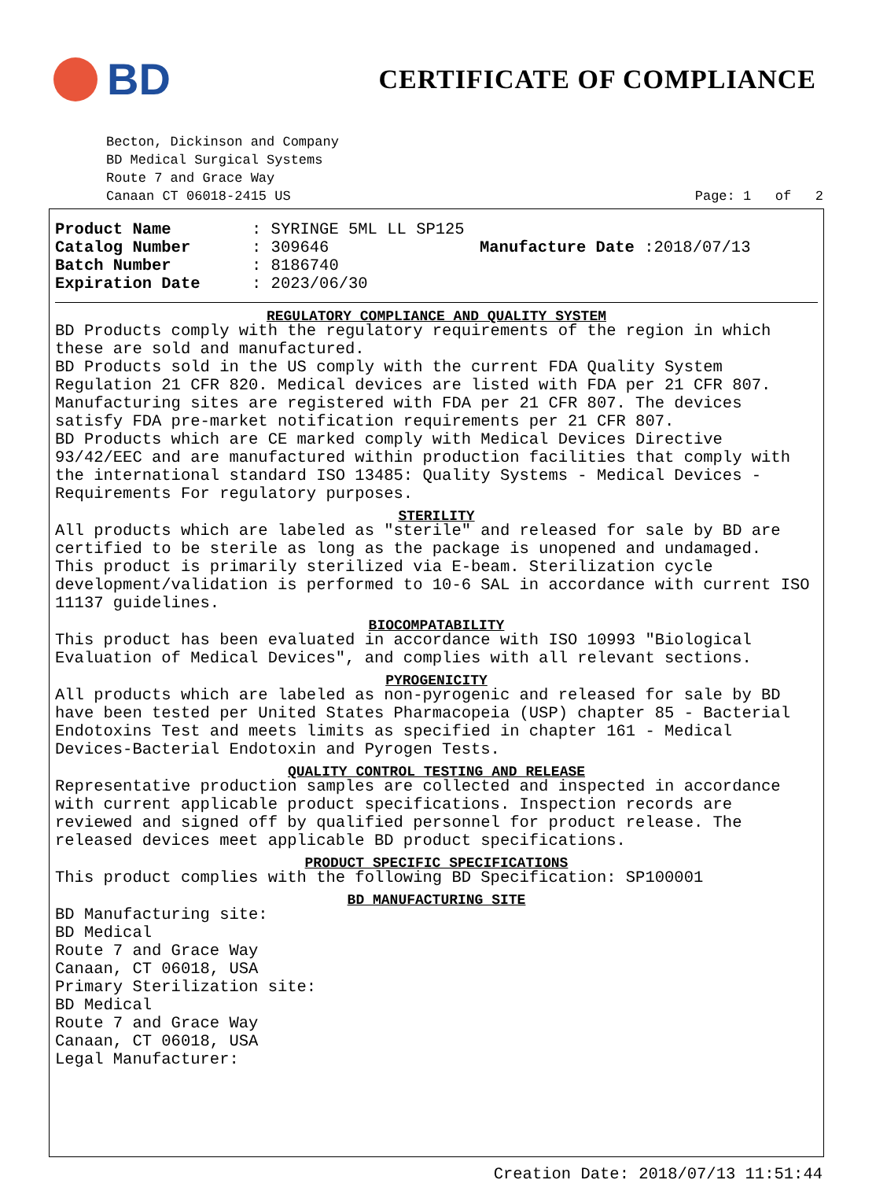BD
CERTIFICATE OF COMPLIANCE
Becton, Dickinson and Company
BD Medical Surgical Systems
Route 7 and Grace Way
Canaan CT 06018-2415 US Page: 1 of 2
Product Name: SYRINGE 5ML LL SP125 Catalog Number: 309646 Manufacture Date :2018/07/13 Batch Number: 8186740 Expiration Date: 2023/06/30
REGULATORY COMPLIANCE AND QUALITY SYSTEM
BD Products comply with the regulatory requirements of the region in which these are sold and manufactured.
BD Products sold in the US comply with the current FDA Quality System Regulation 21 CFR 820. Medical devices are listed with FDA per 21 CFR 807. Manufacturing sites are registered with FDA per 21 CFR 807. The devices satisfy FDA pre-market notification requirements per 21 CFR 807.
BD Products which are CE marked comply with Medical Devices Directive 93/42/EEC and are manufactured within production facilities that comply with the international standard ISO 13485: Quality Systems - Medical Devices - Requirements For regulatory purposes.
STERILITY
All products which are labeled as "sterile" and released for sale by BD are certified to be sterile as long as the package is unopened and undamaged.
This product is primarily sterilized via E-beam. Sterilization cycle development/validation is performed to 10-6 SAL in accordance with current ISO 11137 guidelines.
BIOCOMPATABILITY
This product has been evaluated in accordance with ISO 10993 "Biological Evaluation of Medical Devices", and complies with all relevant sections.
PYROGENICITY
All products which are labeled as non-pyrogenic and released for sale by BD have been tested per United States Pharmacopeia (USP) chapter 85 - Bacterial Endotoxins Test and meets limits as specified in chapter 161 - Medical Devices-Bacterial Endotoxin and Pyrogen Tests.
QUALITY CONTROL TESTING AND RELEASE
Representative production samples are collected and inspected in accordance with current applicable product specifications. Inspection records are reviewed and signed off by qualified personnel for product release. The released devices meet applicable BD product specifications.
PRODUCT SPECIFIC SPECIFICATIONS
This product complies with the following BD Specification: SP100001
BD MANUFACTURING SITE
BD Manufacturing site:
BD Medical
Route 7 and Grace Way
Canaan, CT 06018, USA
Primary Sterilization site:
BD Medical
Route 7 and Grace Way
Canaan, CT 06018, USA
Legal Manufacturer:
Creation Date: 2018/07/13 11:51:44